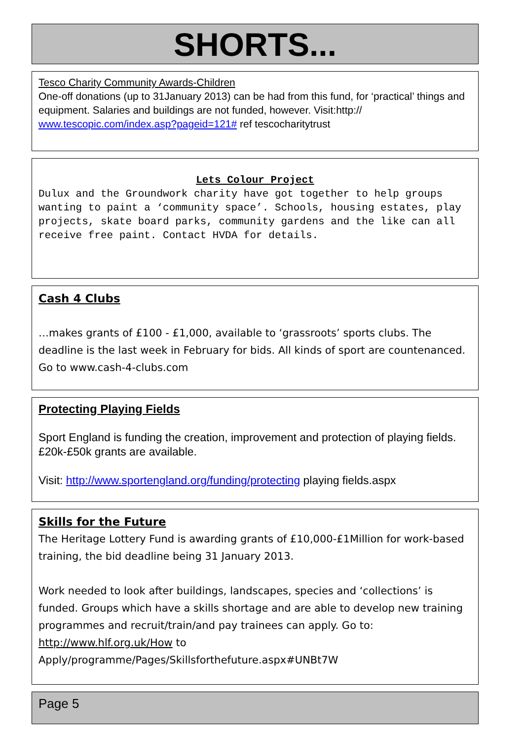SHORTS...
Tesco Charity Community Awards-Children
One-off donations (up to 31January 2013) can be had from this fund, for ‘practical’ things and equipment. Salaries and buildings are not funded, however. Visit:http:// www.tescopic.com/index.asp?pageid=121# ref tescocharitytrust
Lets Colour Project
Dulux and the Groundwork charity have got together to help groups wanting to paint a ‘community space’. Schools, housing estates, play projects, skate board parks, community gardens and the like can all receive free paint. Contact HVDA for details.
Cash 4 Clubs
…makes grants of £100 - £1,000, available to ‘grassroots’ sports clubs. The deadline is the last week in February for bids. All kinds of sport are countenanced. Go to www.cash-4-clubs.com
Protecting Playing Fields
Sport England is funding the creation, improvement and protection of playing fields. £20k-£50k grants are available.
Visit: http://www.sportengland.org/funding/protecting playing fields.aspx
Skills for the Future
The Heritage Lottery Fund is awarding grants of £10,000-£1Million for work-based training, the bid deadline being 31 January 2013.
Work needed to look after buildings, landscapes, species and ‘collections’ is funded. Groups which have a skills shortage and are able to develop new training programmes and recruit/train/and pay trainees can apply. Go to: http://www.hlf.org.uk/How to Apply/programme/Pages/Skillsforthefuture.aspx#UNBt7W
Page 5